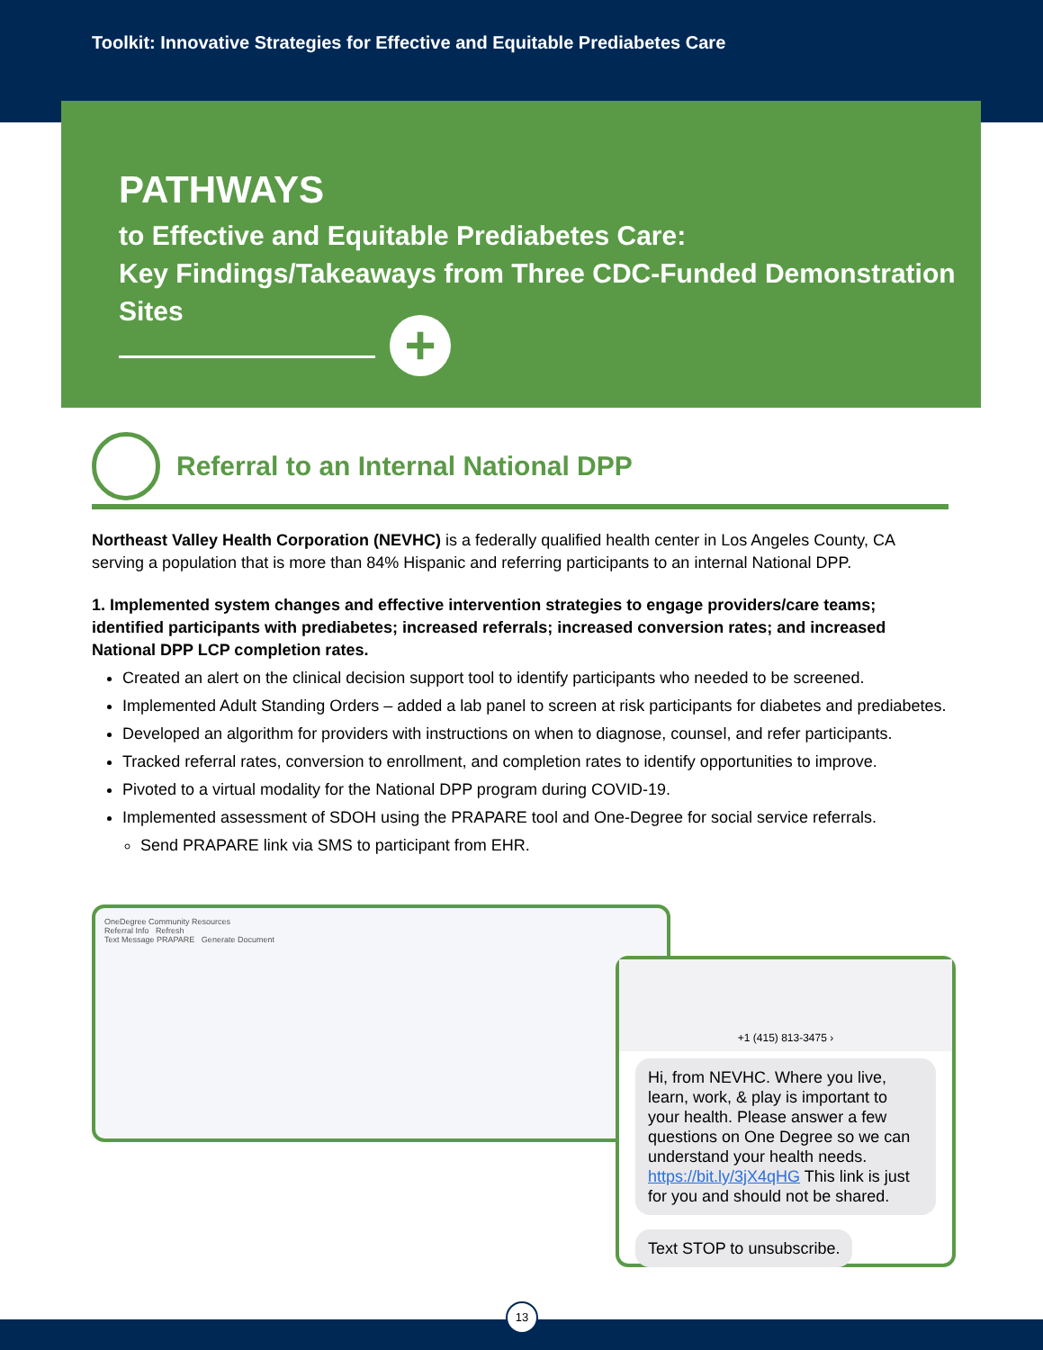Toolkit: Innovative Strategies for Effective and Equitable Prediabetes Care
PATHWAYS
to Effective and Equitable Prediabetes Care:
Key Findings/Takeaways from Three CDC-Funded Demonstration Sites
+
Referral to an Internal National DPP
Northeast Valley Health Corporation (NEVHC) is a federally qualified health center in Los Angeles County, CA serving a population that is more than 84% Hispanic and referring participants to an internal National DPP.
1. Implemented system changes and effective intervention strategies to engage providers/care teams; identified participants with prediabetes; increased referrals; increased conversion rates; and increased National DPP LCP completion rates.
Created an alert on the clinical decision support tool to identify participants who needed to be screened.
Implemented Adult Standing Orders – added a lab panel to screen at risk participants for diabetes and prediabetes.
Developed an algorithm for providers with instructions on when to diagnose, counsel, and refer participants.
Tracked referral rates, conversion to enrollment, and completion rates to identify opportunities to improve.
Pivoted to a virtual modality for the National DPP program during COVID-19.
Implemented assessment of SDOH using the PRAPARE tool and One-Degree for social service referrals.
Send PRAPARE link via SMS to participant from EHR.
OneDegree Community Resources
Referral Info Refresh
Text Message PRAPARE Generate Document
+1 (415) 813-3475 ›
Hi, from NEVHC. Where you live, learn, work, & play is important to your health. Please answer a few questions on One Degree so we can understand your health needs. https://bit.ly/3jX4qHG This link is just for you and should not be shared.
Text STOP to unsubscribe.
13